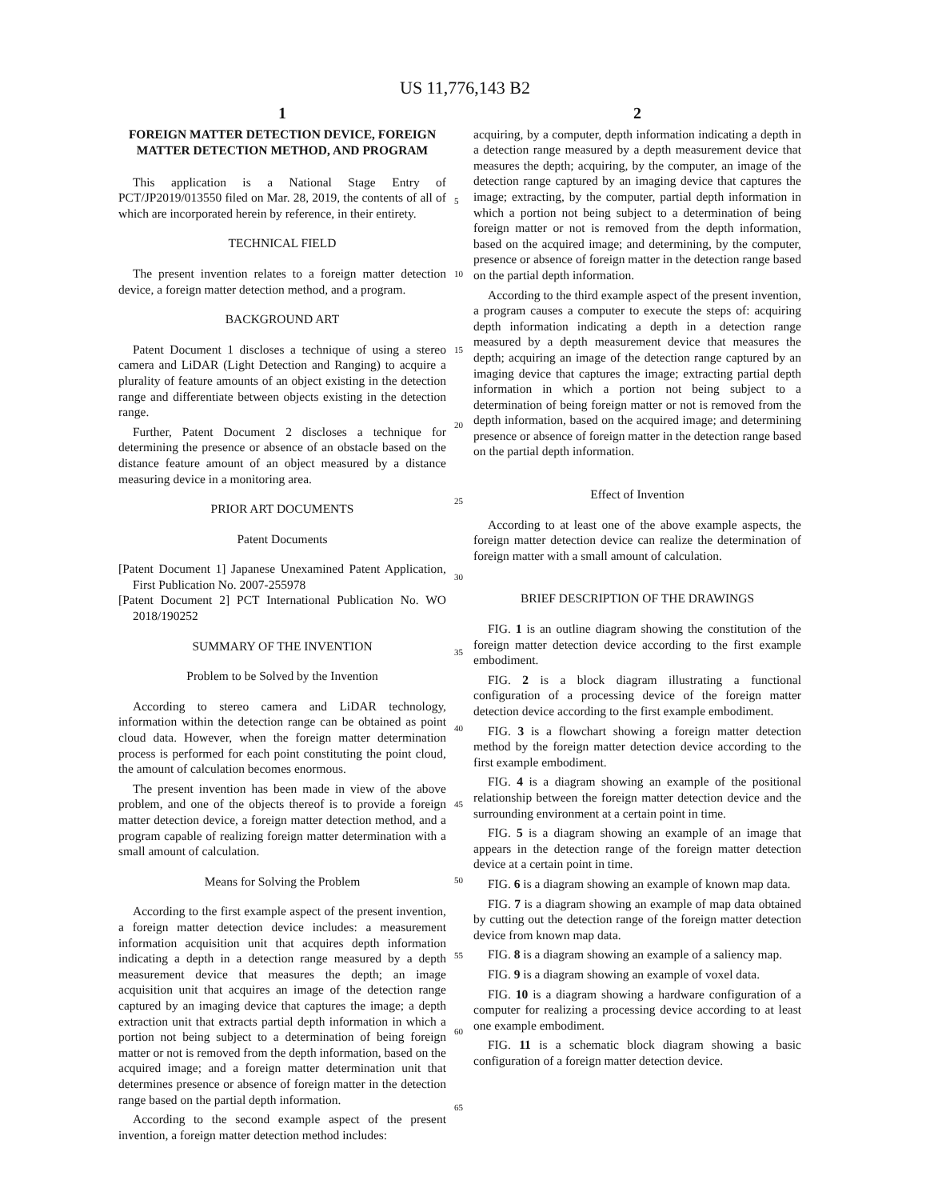US 11,776,143 B2
1
FOREIGN MATTER DETECTION DEVICE, FOREIGN MATTER DETECTION METHOD, AND PROGRAM
This application is a National Stage Entry of PCT/JP2019/013550 filed on Mar. 28, 2019, the contents of all of which are incorporated herein by reference, in their entirety.
TECHNICAL FIELD
The present invention relates to a foreign matter detection device, a foreign matter detection method, and a program.
BACKGROUND ART
Patent Document 1 discloses a technique of using a stereo camera and LiDAR (Light Detection and Ranging) to acquire a plurality of feature amounts of an object existing in the detection range and differentiate between objects existing in the detection range.
Further, Patent Document 2 discloses a technique for determining the presence or absence of an obstacle based on the distance feature amount of an object measured by a distance measuring device in a monitoring area.
PRIOR ART DOCUMENTS
Patent Documents
[Patent Document 1] Japanese Unexamined Patent Application, First Publication No. 2007-255978
[Patent Document 2] PCT International Publication No. WO 2018/190252
SUMMARY OF THE INVENTION
Problem to be Solved by the Invention
According to stereo camera and LiDAR technology, information within the detection range can be obtained as point cloud data. However, when the foreign matter determination process is performed for each point constituting the point cloud, the amount of calculation becomes enormous.
The present invention has been made in view of the above problem, and one of the objects thereof is to provide a foreign matter detection device, a foreign matter detection method, and a program capable of realizing foreign matter determination with a small amount of calculation.
Means for Solving the Problem
According to the first example aspect of the present invention, a foreign matter detection device includes: a measurement information acquisition unit that acquires depth information indicating a depth in a detection range measured by a depth measurement device that measures the depth; an image acquisition unit that acquires an image of the detection range captured by an imaging device that captures the image; a depth extraction unit that extracts partial depth information in which a portion not being subject to a determination of being foreign matter or not is removed from the depth information, based on the acquired image; and a foreign matter determination unit that determines presence or absence of foreign matter in the detection range based on the partial depth information.
According to the second example aspect of the present invention, a foreign matter detection method includes:
5
10
15
20
25
30
35
40
45
50
55
60
65
2
acquiring, by a computer, depth information indicating a depth in a detection range measured by a depth measurement device that measures the depth; acquiring, by the computer, an image of the detection range captured by an imaging device that captures the image; extracting, by the computer, partial depth information in which a portion not being subject to a determination of being foreign matter or not is removed from the depth information, based on the acquired image; and determining, by the computer, presence or absence of foreign matter in the detection range based on the partial depth information.
According to the third example aspect of the present invention, a program causes a computer to execute the steps of: acquiring depth information indicating a depth in a detection range measured by a depth measurement device that measures the depth; acquiring an image of the detection range captured by an imaging device that captures the image; extracting partial depth information in which a portion not being subject to a determination of being foreign matter or not is removed from the depth information, based on the acquired image; and determining presence or absence of foreign matter in the detection range based on the partial depth information.
Effect of Invention
According to at least one of the above example aspects, the foreign matter detection device can realize the determination of foreign matter with a small amount of calculation.
BRIEF DESCRIPTION OF THE DRAWINGS
FIG. 1 is an outline diagram showing the constitution of the foreign matter detection device according to the first example embodiment.
FIG. 2 is a block diagram illustrating a functional configuration of a processing device of the foreign matter detection device according to the first example embodiment.
FIG. 3 is a flowchart showing a foreign matter detection method by the foreign matter detection device according to the first example embodiment.
FIG. 4 is a diagram showing an example of the positional relationship between the foreign matter detection device and the surrounding environment at a certain point in time.
FIG. 5 is a diagram showing an example of an image that appears in the detection range of the foreign matter detection device at a certain point in time.
FIG. 6 is a diagram showing an example of known map data.
FIG. 7 is a diagram showing an example of map data obtained by cutting out the detection range of the foreign matter detection device from known map data.
FIG. 8 is a diagram showing an example of a saliency map.
FIG. 9 is a diagram showing an example of voxel data.
FIG. 10 is a diagram showing a hardware configuration of a computer for realizing a processing device according to at least one example embodiment.
FIG. 11 is a schematic block diagram showing a basic configuration of a foreign matter detection device.